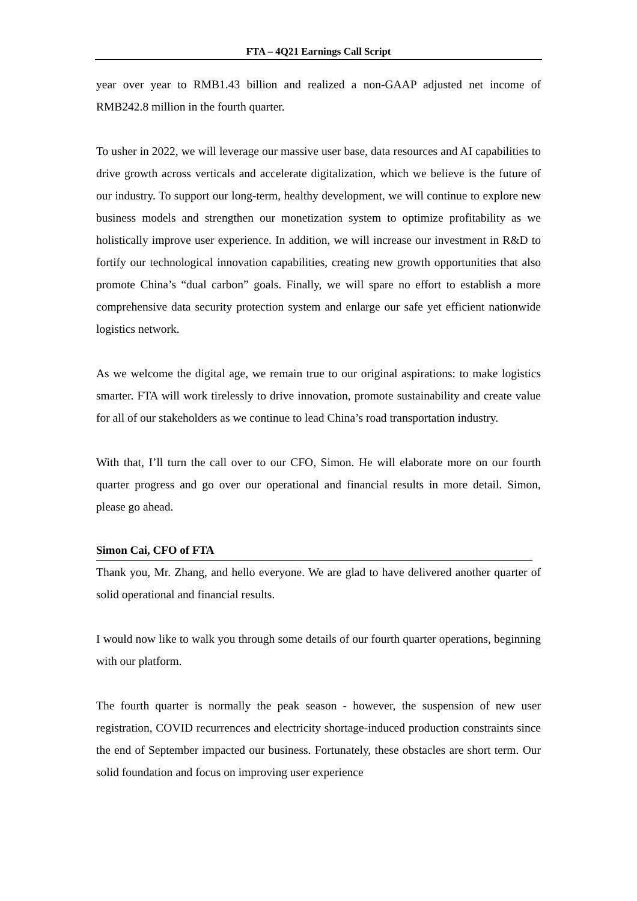FTA – 4Q21 Earnings Call Script
year over year to RMB1.43 billion and realized a non-GAAP adjusted net income of RMB242.8 million in the fourth quarter.
To usher in 2022, we will leverage our massive user base, data resources and AI capabilities to drive growth across verticals and accelerate digitalization, which we believe is the future of our industry. To support our long-term, healthy development, we will continue to explore new business models and strengthen our monetization system to optimize profitability as we holistically improve user experience. In addition, we will increase our investment in R&D to fortify our technological innovation capabilities, creating new growth opportunities that also promote China’s “dual carbon” goals. Finally, we will spare no effort to establish a more comprehensive data security protection system and enlarge our safe yet efficient nationwide logistics network.
As we welcome the digital age, we remain true to our original aspirations: to make logistics smarter. FTA will work tirelessly to drive innovation, promote sustainability and create value for all of our stakeholders as we continue to lead China’s road transportation industry.
With that, I’ll turn the call over to our CFO, Simon. He will elaborate more on our fourth quarter progress and go over our operational and financial results in more detail. Simon, please go ahead.
Simon Cai, CFO of FTA
Thank you, Mr. Zhang, and hello everyone. We are glad to have delivered another quarter of solid operational and financial results.
I would now like to walk you through some details of our fourth quarter operations, beginning with our platform.
The fourth quarter is normally the peak season - however, the suspension of new user registration, COVID recurrences and electricity shortage-induced production constraints since the end of September impacted our business. Fortunately, these obstacles are short term. Our solid foundation and focus on improving user experience